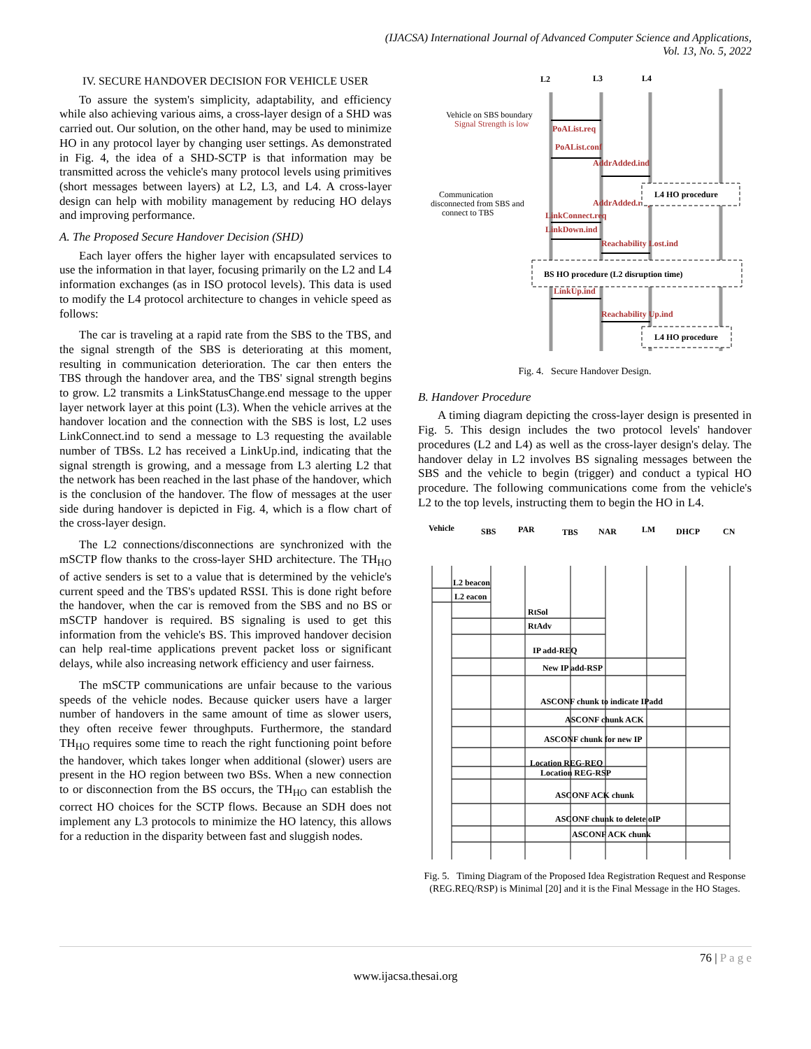(IJACSA) International Journal of Advanced Computer Science and Applications,
Vol. 13, No. 5, 2022
IV. SECURE HANDOVER DECISION FOR VEHICLE USER
To assure the system's simplicity, adaptability, and efficiency while also achieving various aims, a cross-layer design of a SHD was carried out. Our solution, on the other hand, may be used to minimize HO in any protocol layer by changing user settings. As demonstrated in Fig. 4, the idea of a SHD-SCTP is that information may be transmitted across the vehicle's many protocol levels using primitives (short messages between layers) at L2, L3, and L4. A cross-layer design can help with mobility management by reducing HO delays and improving performance.
A. The Proposed Secure Handover Decision (SHD)
Each layer offers the higher layer with encapsulated services to use the information in that layer, focusing primarily on the L2 and L4 information exchanges (as in ISO protocol levels). This data is used to modify the L4 protocol architecture to changes in vehicle speed as follows:
The car is traveling at a rapid rate from the SBS to the TBS, and the signal strength of the SBS is deteriorating at this moment, resulting in communication deterioration. The car then enters the TBS through the handover area, and the TBS' signal strength begins to grow. L2 transmits a LinkStatusChange.end message to the upper layer network layer at this point (L3). When the vehicle arrives at the handover location and the connection with the SBS is lost, L2 uses LinkConnect.ind to send a message to L3 requesting the available number of TBSs. L2 has received a LinkUp.ind, indicating that the signal strength is growing, and a message from L3 alerting L2 that the network has been reached in the last phase of the handover, which is the conclusion of the handover. The flow of messages at the user side during handover is depicted in Fig. 4, which is a flow chart of the cross-layer design.
The L2 connections/disconnections are synchronized with the mSCTP flow thanks to the cross-layer SHD architecture. The TH<sub>HO</sub> of active senders is set to a value that is determined by the vehicle's current speed and the TBS's updated RSSI. This is done right before the handover, when the car is removed from the SBS and no BS or mSCTP handover is required. BS signaling is used to get this information from the vehicle's BS. This improved handover decision can help real-time applications prevent packet loss or significant delays, while also increasing network efficiency and user fairness.
The mSCTP communications are unfair because to the various speeds of the vehicle nodes. Because quicker users have a larger number of handovers in the same amount of time as slower users, they often receive fewer throughputs. Furthermore, the standard TH<sub>HO</sub> requires some time to reach the right functioning point before the handover, which takes longer when additional (slower) users are present in the HO region between two BSs. When a new connection to or disconnection from the BS occurs, the TH<sub>HO</sub> can establish the correct HO choices for the SCTP flows. Because an SDH does not implement any L3 protocols to minimize the HO latency, this allows for a reduction in the disparity between fast and sluggish nodes.
L2
L3
L4
Vehicle on SBS boundary
Signal Strength is low
Communication
disconnected from SBS and
connect to TBS
PoAList.req
PoAList.conf
AddrAdded.ind
AddrAdded.req
LinkConnect.req
LinkDown.ind
Reachability Lost.ind
LinkUp.ind
Reachability Up.ind
L4 HO procedure
BS HO procedure (L2 disruption time)
L4 HO procedure
Fig. 4. Secure Handover Design.
B. Handover Procedure
A timing diagram depicting the cross-layer design is presented in Fig. 5. This design includes the two protocol levels' handover procedures (L2 and L4) as well as the cross-layer design's delay. The handover delay in L2 involves BS signaling messages between the SBS and the vehicle to begin (trigger) and conduct a typical HO procedure. The following communications come from the vehicle's L2 to the top levels, instructing them to begin the HO in L4.
Vehicle
SBS
PAR
TBS
NAR
LM
DHCP
CN
L2 beacon
L2 eacon
RtSol
RtAdv
IP add-REQ
New IP add-RSP
ASCONF chunk to indicate IPadd
ASCONF chunk ACK
ASCONF chunk for new IP
Location REG-REQ
Location REG-RSP
ASCONF ACK chunk
ASCONF chunk to delete oIP
ASCONF ACK chunk
Fig. 5. Timing Diagram of the Proposed Idea Registration Request and Response (REG.REQ/RSP) is Minimal [20] and it is the Final Message in the HO Stages.
76 | P a g e
www.ijacsa.thesai.org